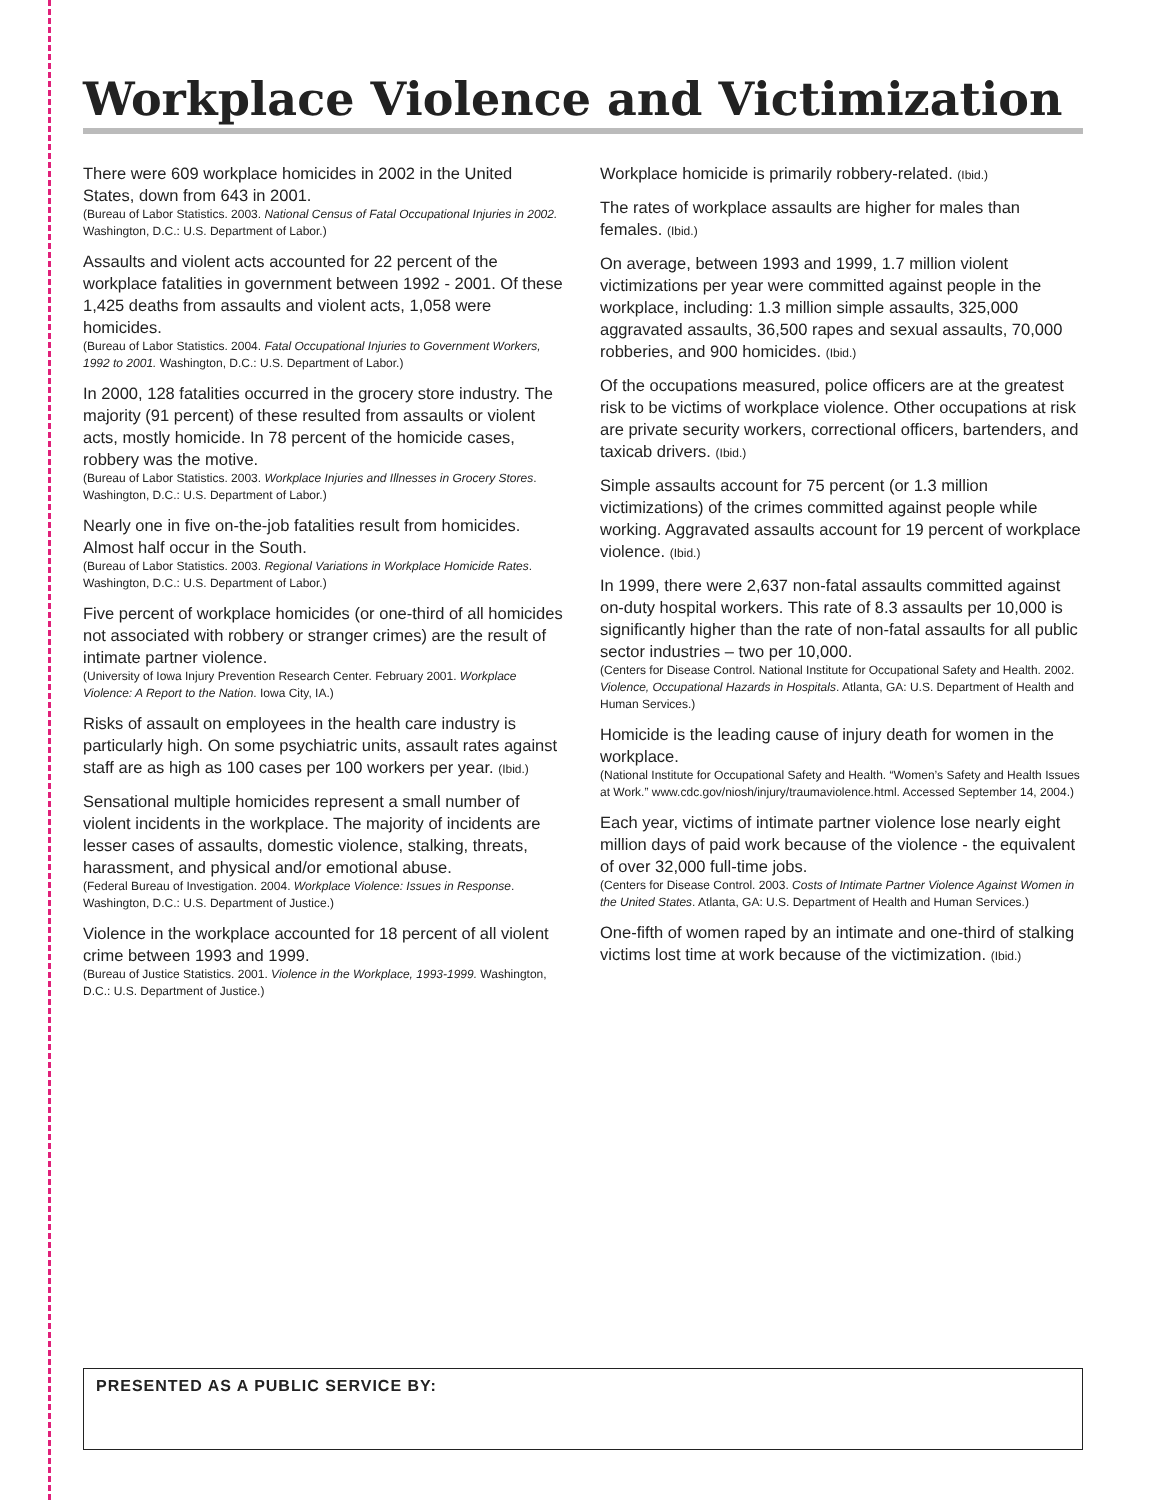Workplace Violence and Victimization
There were 609 workplace homicides in 2002 in the United States, down from 643 in 2001.
(Bureau of Labor Statistics. 2003. National Census of Fatal Occupational Injuries in 2002. Washington, D.C.: U.S. Department of Labor.)
Assaults and violent acts accounted for 22 percent of the workplace fatalities in government between 1992 - 2001. Of these 1,425 deaths from assaults and violent acts, 1,058 were homicides.
(Bureau of Labor Statistics. 2004. Fatal Occupational Injuries to Government Workers, 1992 to 2001. Washington, D.C.: U.S. Department of Labor.)
In 2000, 128 fatalities occurred in the grocery store industry. The majority (91 percent) of these resulted from assaults or violent acts, mostly homicide. In 78 percent of the homicide cases, robbery was the motive.
(Bureau of Labor Statistics. 2003. Workplace Injuries and Illnesses in Grocery Stores. Washington, D.C.: U.S. Department of Labor.)
Nearly one in five on-the-job fatalities result from homicides. Almost half occur in the South.
(Bureau of Labor Statistics. 2003. Regional Variations in Workplace Homicide Rates. Washington, D.C.: U.S. Department of Labor.)
Five percent of workplace homicides (or one-third of all homicides not associated with robbery or stranger crimes) are the result of intimate partner violence.
(University of Iowa Injury Prevention Research Center. February 2001. Workplace Violence: A Report to the Nation. Iowa City, IA.)
Risks of assault on employees in the health care industry is particularly high. On some psychiatric units, assault rates against staff are as high as 100 cases per 100 workers per year. (Ibid.)
Sensational multiple homicides represent a small number of violent incidents in the workplace. The majority of incidents are lesser cases of assaults, domestic violence, stalking, threats, harassment, and physical and/or emotional abuse.
(Federal Bureau of Investigation. 2004. Workplace Violence: Issues in Response. Washington, D.C.: U.S. Department of Justice.)
Violence in the workplace accounted for 18 percent of all violent crime between 1993 and 1999.
(Bureau of Justice Statistics. 2001. Violence in the Workplace, 1993-1999. Washington, D.C.: U.S. Department of Justice.)
Workplace homicide is primarily robbery-related. (Ibid.)
The rates of workplace assaults are higher for males than females. (Ibid.)
On average, between 1993 and 1999, 1.7 million violent victimizations per year were committed against people in the workplace, including: 1.3 million simple assaults, 325,000 aggravated assaults, 36,500 rapes and sexual assaults, 70,000 robberies, and 900 homicides. (Ibid.)
Of the occupations measured, police officers are at the greatest risk to be victims of workplace violence. Other occupations at risk are private security workers, correctional officers, bartenders, and taxicab drivers. (Ibid.)
Simple assaults account for 75 percent (or 1.3 million victimizations) of the crimes committed against people while working. Aggravated assaults account for 19 percent of workplace violence. (Ibid.)
In 1999, there were 2,637 non-fatal assaults committed against on-duty hospital workers. This rate of 8.3 assaults per 10,000 is significantly higher than the rate of non-fatal assaults for all public sector industries – two per 10,000.
(Centers for Disease Control. National Institute for Occupational Safety and Health. 2002. Violence, Occupational Hazards in Hospitals. Atlanta, GA: U.S. Department of Health and Human Services.)
Homicide is the leading cause of injury death for women in the workplace.
(National Institute for Occupational Safety and Health. “Women’s Safety and Health Issues at Work.” www.cdc.gov/niosh/injury/traumaviolence.html. Accessed September 14, 2004.)
Each year, victims of intimate partner violence lose nearly eight million days of paid work because of the violence - the equivalent of over 32,000 full-time jobs.
(Centers for Disease Control. 2003. Costs of Intimate Partner Violence Against Women in the United States. Atlanta, GA: U.S. Department of Health and Human Services.)
One-fifth of women raped by an intimate and one-third of stalking victims lost time at work because of the victimization. (Ibid.)
PRESENTED AS A PUBLIC SERVICE BY: